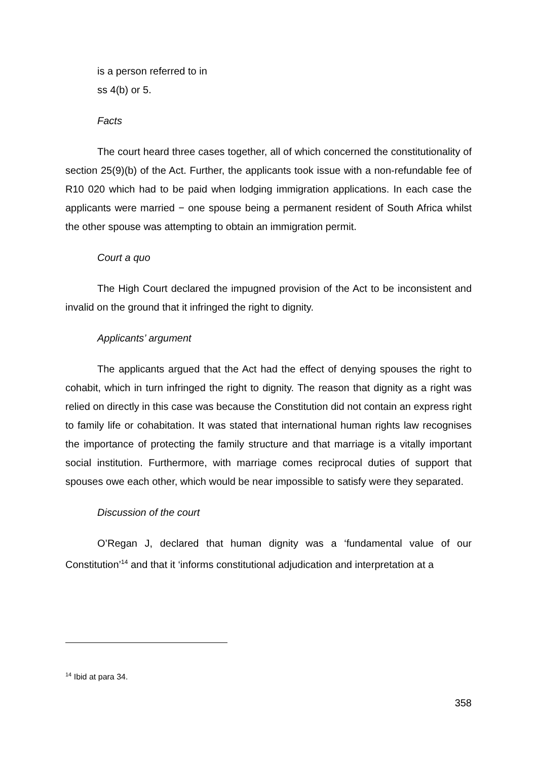is a person referred to in
ss 4(b) or 5.
Facts
The court heard three cases together, all of which concerned the constitutionality of section 25(9)(b) of the Act. Further, the applicants took issue with a non-refundable fee of R10 020 which had to be paid when lodging immigration applications. In each case the applicants were married − one spouse being a permanent resident of South Africa whilst the other spouse was attempting to obtain an immigration permit.
Court a quo
The High Court declared the impugned provision of the Act to be inconsistent and invalid on the ground that it infringed the right to dignity.
Applicants’ argument
The applicants argued that the Act had the effect of denying spouses the right to cohabit, which in turn infringed the right to dignity. The reason that dignity as a right was relied on directly in this case was because the Constitution did not contain an express right to family life or cohabitation. It was stated that international human rights law recognises the importance of protecting the family structure and that marriage is a vitally important social institution. Furthermore, with marriage comes reciprocal duties of support that spouses owe each other, which would be near impossible to satisfy were they separated.
Discussion of the court
O’Regan J, declared that human dignity was a ‘fundamental value of our Constitution’<sup>14</sup> and that it ‘informs constitutional adjudication and interpretation at a
<sup>14</sup> Ibid at para 34.
358